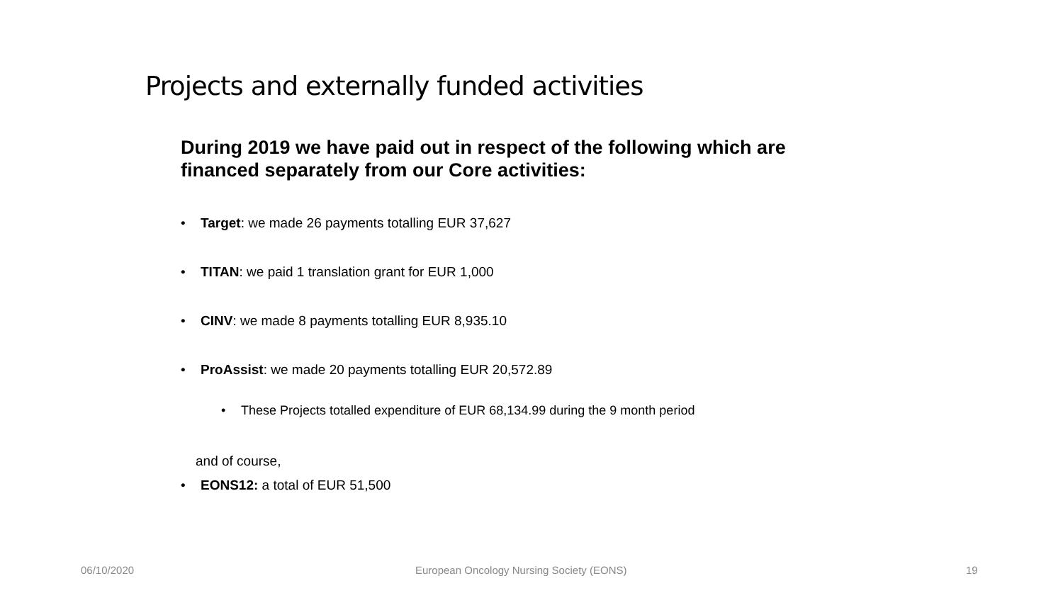Projects and externally funded activities
During 2019 we have paid out in respect of the following which are financed separately from our Core activities:
• Target: we made 26 payments totalling EUR 37,627
• TITAN: we paid 1 translation grant for EUR 1,000
• CINV: we made 8 payments totalling EUR 8,935.10
• ProAssist: we made 20 payments totalling EUR 20,572.89
• These Projects totalled expenditure of EUR 68,134.99 during the 9 month period
and of course,
• EONS12: a total of EUR 51,500
06/10/2020
European Oncology Nursing Society (EONS)
19